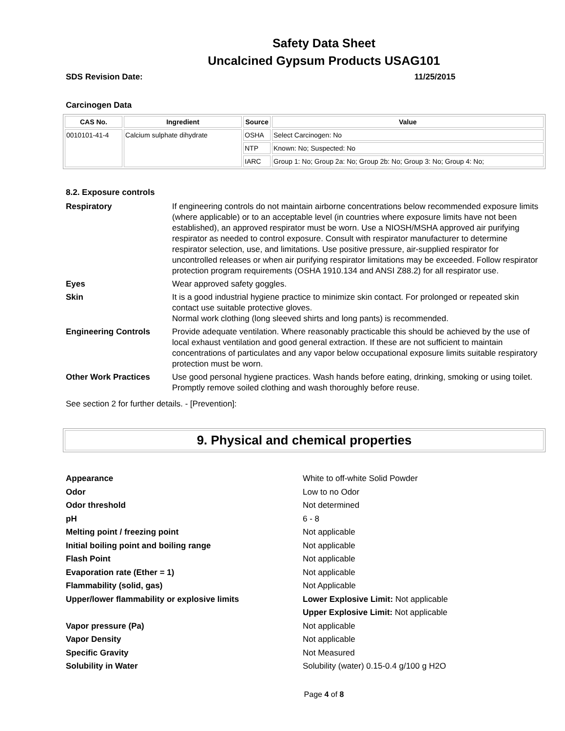Safety Data Sheet
Uncalcined Gypsum Products USAG101
SDS Revision Date: 11/25/2015
Carcinogen Data
| CAS No. | Ingredient | Source | Value |
| --- | --- | --- | --- |
| 0010101-41-4 | Calcium sulphate dihydrate | OSHA | Select Carcinogen: No |
| | | NTP | Known: No; Suspected: No |
| | | IARC | Group 1: No; Group 2a: No; Group 2b: No; Group 3: No; Group 4: No; |
8.2. Exposure controls
Respiratory
If engineering controls do not maintain airborne concentrations below recommended exposure limits (where applicable) or to an acceptable level (in countries where exposure limits have not been established), an approved respirator must be worn. Use a NIOSH/MSHA approved air purifying respirator as needed to control exposure. Consult with respirator manufacturer to determine respirator selection, use, and limitations. Use positive pressure, air-supplied respirator for uncontrolled releases or when air purifying respirator limitations may be exceeded. Follow respirator protection program requirements (OSHA 1910.134 and ANSI Z88.2) for all respirator use.
Eyes
Wear approved safety goggles.
Skin
It is a good industrial hygiene practice to minimize skin contact. For prolonged or repeated skin contact use suitable protective gloves.
Normal work clothing (long sleeved shirts and long pants) is recommended.
Engineering Controls
Provide adequate ventilation. Where reasonably practicable this should be achieved by the use of local exhaust ventilation and good general extraction. If these are not sufficient to maintain concentrations of particulates and any vapor below occupational exposure limits suitable respiratory protection must be worn.
Other Work Practices
Use good personal hygiene practices. Wash hands before eating, drinking, smoking or using toilet. Promptly remove soiled clothing and wash thoroughly before reuse.
See section 2 for further details. - [Prevention]:
9. Physical and chemical properties
Appearance
White to off-white Solid Powder
Odor
Low to no Odor
Odor threshold
Not determined
pH
6 - 8
Melting point / freezing point
Not applicable
Initial boiling point and boiling range
Not applicable
Flash Point
Not applicable
Evaporation rate (Ether = 1)
Not applicable
Flammability (solid, gas)
Not Applicable
Upper/lower flammability or explosive limits
Lower Explosive Limit: Not applicable
Upper Explosive Limit: Not applicable
Vapor pressure (Pa)
Not applicable
Vapor Density
Not applicable
Specific Gravity
Not Measured
Solubility in Water
Solubility (water) 0.15-0.4 g/100 g H2O
Page 4 of 8